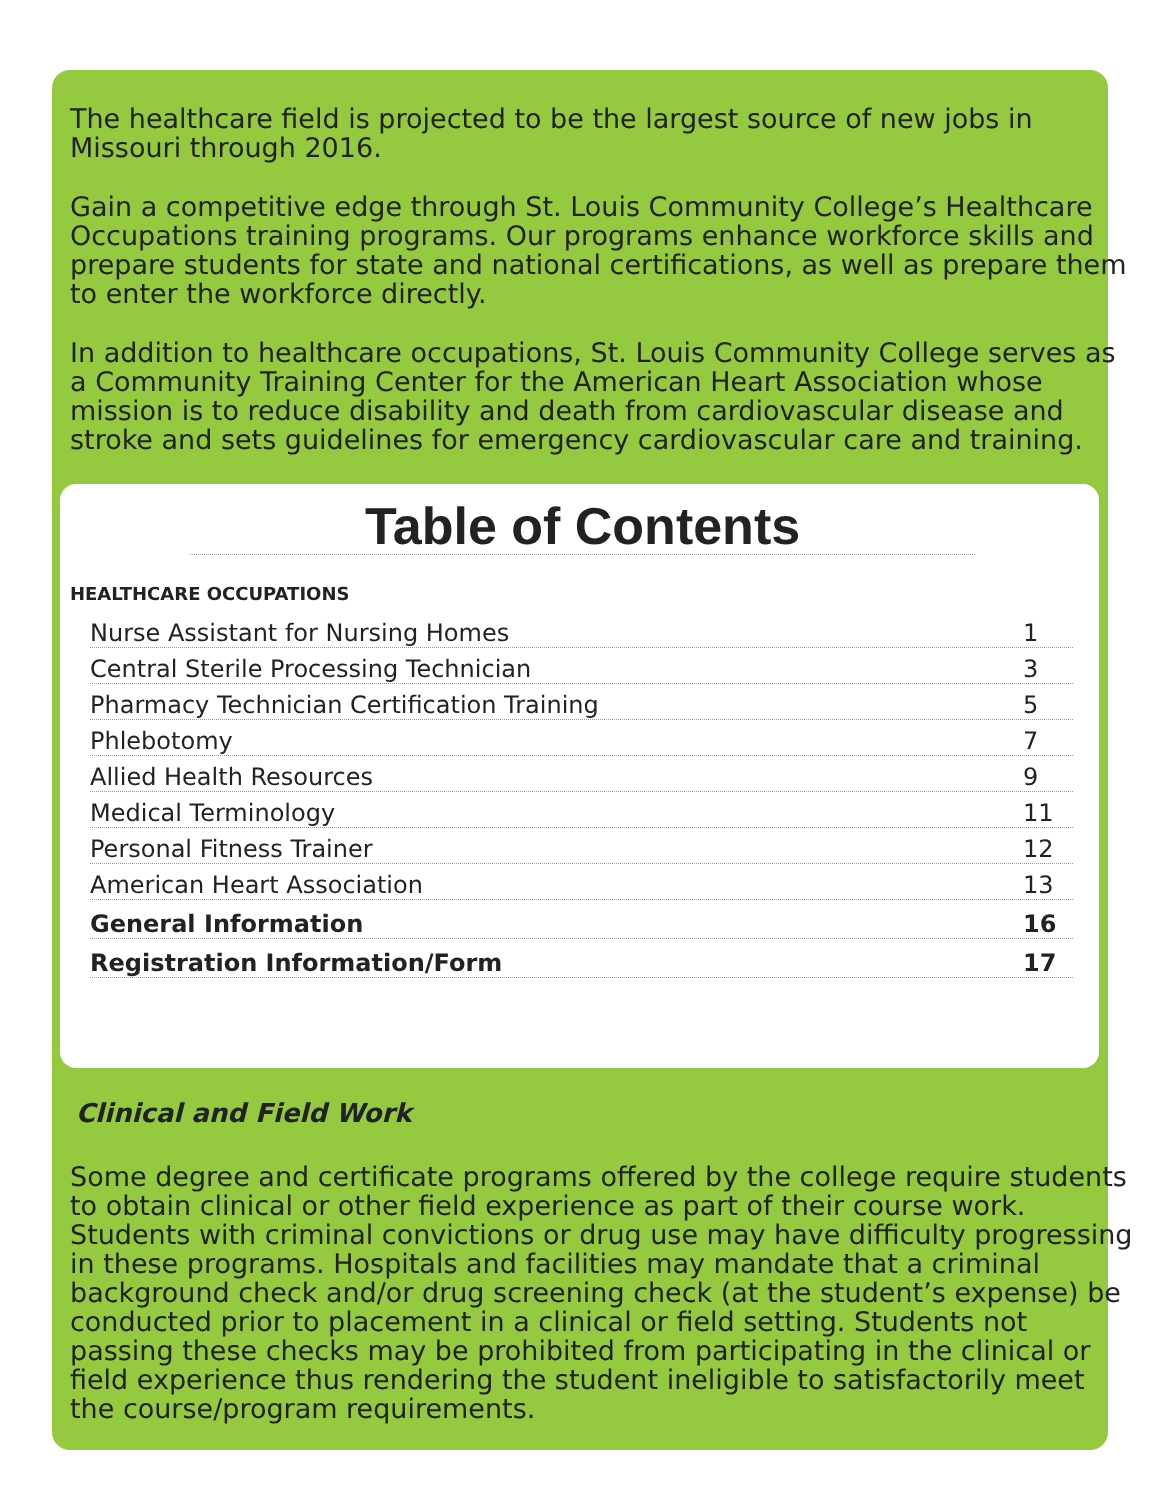The healthcare field is projected to be the largest source of new jobs in Missouri through 2016.
Gain a competitive edge through St. Louis Community College’s Healthcare Occupations training programs. Our programs enhance workforce skills and prepare students for state and national certifications, as well as prepare them to enter the workforce directly.
In addition to healthcare occupations, St. Louis Community College serves as a Community Training Center for the American Heart Association whose mission is to reduce disability and death from cardiovascular disease and stroke and sets guidelines for emergency cardiovascular care and training.
Table of Contents
HEALTHCARE OCCUPATIONS
Nurse Assistant for Nursing Homes 1
Central Sterile Processing Technician 3
Pharmacy Technician Certification Training 5
Phlebotomy 7
Allied Health Resources 9
Medical Terminology 11
Personal Fitness Trainer 12
American Heart Association 13
General Information 16
Registration Information/Form 17
Clinical and Field Work
Some degree and certificate programs offered by the college require students to obtain clinical or other field experience as part of their course work. Students with criminal convictions or drug use may have difficulty progressing in these programs. Hospitals and facilities may mandate that a criminal background check and/or drug screening check (at the student’s expense) be conducted prior to placement in a clinical or field setting. Students not passing these checks may be prohibited from participating in the clinical or field experience thus rendering the student ineligible to satisfactorily meet the course/program requirements.